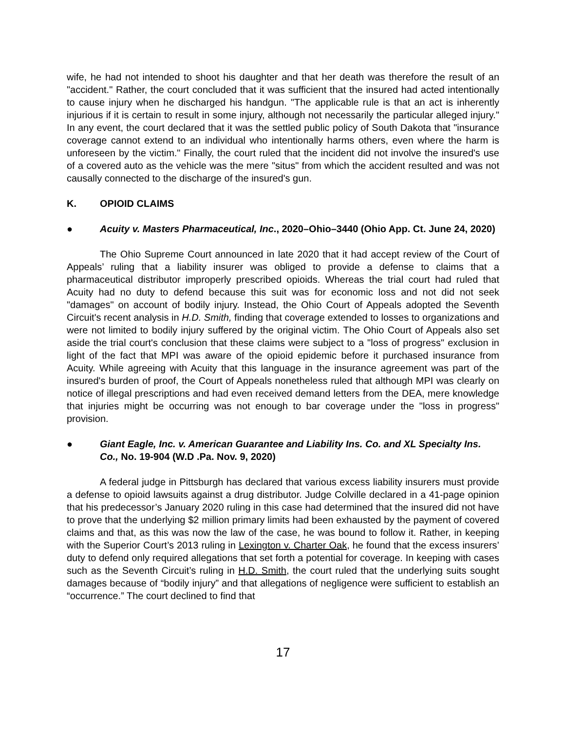wife, he had not intended to shoot his daughter and that her death was therefore the result of an "accident." Rather, the court concluded that it was sufficient that the insured had acted intentionally to cause injury when he discharged his handgun. "The applicable rule is that an act is inherently injurious if it is certain to result in some injury, although not necessarily the particular alleged injury." In any event, the court declared that it was the settled public policy of South Dakota that "insurance coverage cannot extend to an individual who intentionally harms others, even where the harm is unforeseen by the victim." Finally, the court ruled that the incident did not involve the insured's use of a covered auto as the vehicle was the mere "situs" from which the accident resulted and was not causally connected to the discharge of the insured's gun.
K. OPIOID CLAIMS
● Acuity v. Masters Pharmaceutical, Inc., 2020–Ohio–3440 (Ohio App. Ct. June 24, 2020)
The Ohio Supreme Court announced in late 2020 that it had accept review of the Court of Appeals’ ruling that a liability insurer was obliged to provide a defense to claims that a pharmaceutical distributor improperly prescribed opioids. Whereas the trial court had ruled that Acuity had no duty to defend because this suit was for economic loss and not did not seek "damages" on account of bodily injury. Instead, the Ohio Court of Appeals adopted the Seventh Circuit's recent analysis in H.D. Smith, finding that coverage extended to losses to organizations and were not limited to bodily injury suffered by the original victim. The Ohio Court of Appeals also set aside the trial court's conclusion that these claims were subject to a "loss of progress" exclusion in light of the fact that MPI was aware of the opioid epidemic before it purchased insurance from Acuity. While agreeing with Acuity that this language in the insurance agreement was part of the insured's burden of proof, the Court of Appeals nonetheless ruled that although MPI was clearly on notice of illegal prescriptions and had even received demand letters from the DEA, mere knowledge that injuries might be occurring was not enough to bar coverage under the "loss in progress" provision.
● Giant Eagle, Inc. v. American Guarantee and Liability Ins. Co. and XL Specialty Ins. Co., No. 19-904 (W.D .Pa. Nov. 9, 2020)
A federal judge in Pittsburgh has declared that various excess liability insurers must provide a defense to opioid lawsuits against a drug distributor. Judge Colville declared in a 41-page opinion that his predecessor’s January 2020 ruling in this case had determined that the insured did not have to prove that the underlying $2 million primary limits had been exhausted by the payment of covered claims and that, as this was now the law of the case, he was bound to follow it. Rather, in keeping with the Superior Court’s 2013 ruling in Lexington v. Charter Oak, he found that the excess insurers’ duty to defend only required allegations that set forth a potential for coverage. In keeping with cases such as the Seventh Circuit’s ruling in H.D. Smith, the court ruled that the underlying suits sought damages because of “bodily injury” and that allegations of negligence were sufficient to establish an “occurrence.” The court declined to find that
17